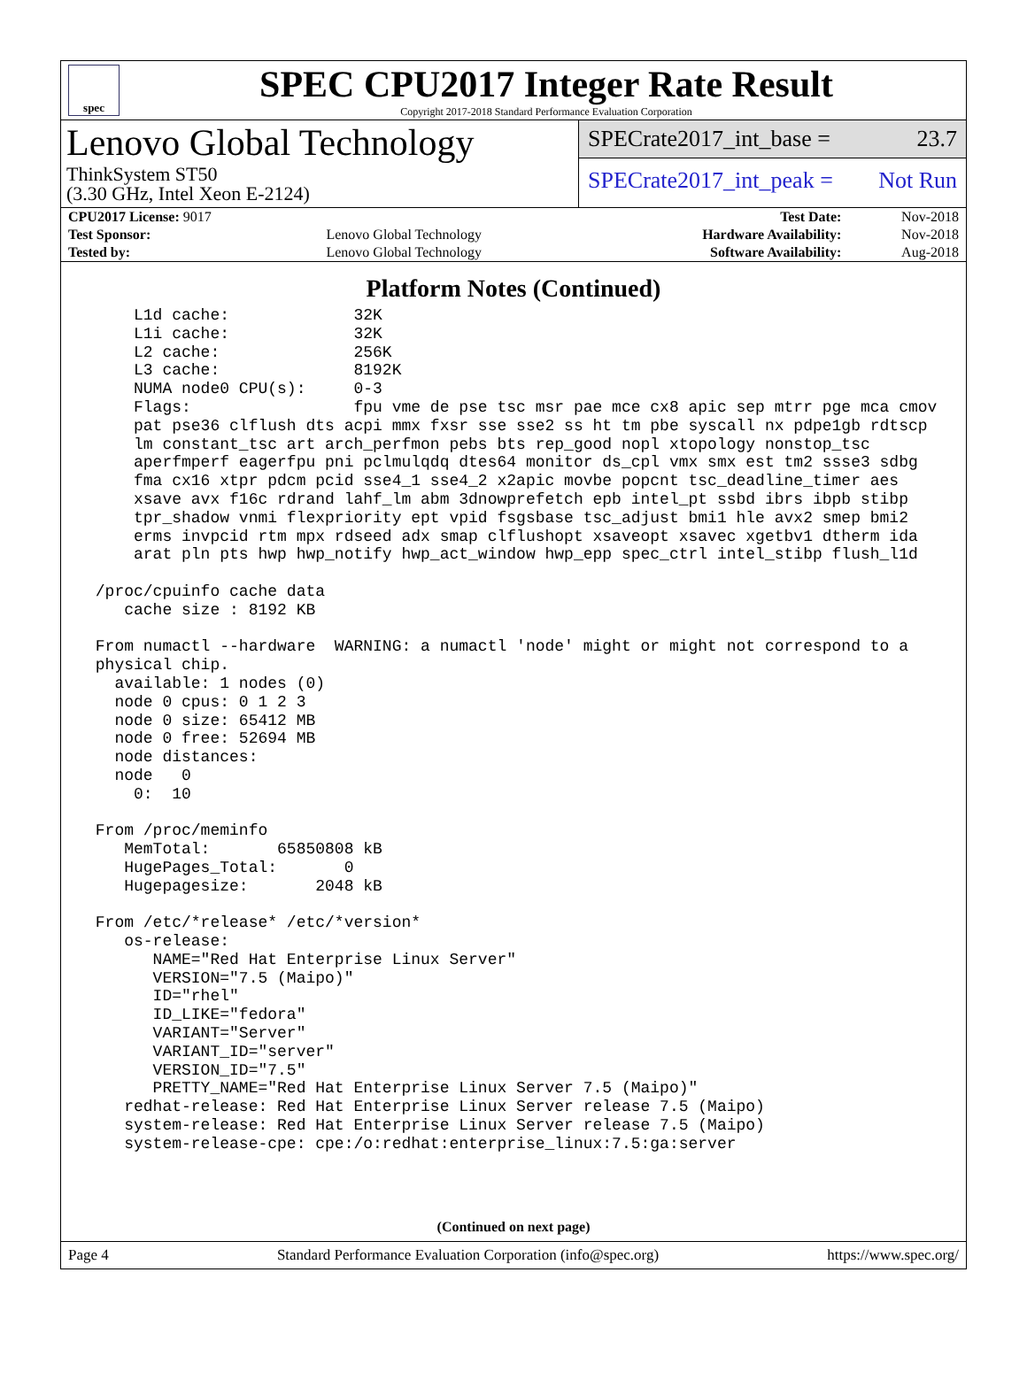spec
SPEC CPU2017 Integer Rate Result
Copyright 2017-2018 Standard Performance Evaluation Corporation
Lenovo Global Technology
ThinkSystem ST50
(3.30 GHz, Intel Xeon E-2124)
SPECrate2017_int_base = 23.7
SPECrate2017_int_peak = Not Run
| CPU2017 License: 9017 | | Test Date: | Nov-2018 |
| Test Sponsor: | Lenovo Global Technology | Hardware Availability: | Nov-2018 |
| Tested by: | Lenovo Global Technology | Software Availability: | Aug-2018 |
Platform Notes (Continued)
     L1d cache:             32K
     L1i cache:             32K
     L2 cache:              256K
     L3 cache:              8192K
     NUMA node0 CPU(s):     0-3
     Flags:                 fpu vme de pse tsc msr pae mce cx8 apic sep mtrr pge mca cmov
     pat pse36 clflush dts acpi mmx fxsr sse sse2 ss ht tm pbe syscall nx pdpe1gb rdtscp
     lm constant_tsc art arch_perfmon pebs bts rep_good nopl xtopology nonstop_tsc
     aperfmperf eagerfpu pni pclmulqdq dtes64 monitor ds_cpl vmx smx est tm2 ssse3 sdbg
     fma cx16 xtpr pdcm pcid sse4_1 sse4_2 x2apic movbe popcnt tsc_deadline_timer aes
     xsave avx f16c rdrand lahf_lm abm 3dnowprefetch epb intel_pt ssbd ibrs ibpb stibp
     tpr_shadow vnmi flexpriority ept vpid fsgsbase tsc_adjust bmi1 hle avx2 smep bmi2
     erms invpcid rtm mpx rdseed adx smap clflushopt xsaveopt xsavec xgetbv1 dtherm ida
     arat pln pts hwp hwp_notify hwp_act_window hwp_epp spec_ctrl intel_stibp flush_l1d

 /proc/cpuinfo cache data
    cache size : 8192 KB

 From numactl --hardware  WARNING: a numactl 'node' might or might not correspond to a
 physical chip.
   available: 1 nodes (0)
   node 0 cpus: 0 1 2 3
   node 0 size: 65412 MB
   node 0 free: 52694 MB
   node distances:
   node   0
     0:  10

 From /proc/meminfo
    MemTotal:       65850808 kB
    HugePages_Total:       0
    Hugepagesize:       2048 kB

 From /etc/*release* /etc/*version*
    os-release:
       NAME="Red Hat Enterprise Linux Server"
       VERSION="7.5 (Maipo)"
       ID="rhel"
       ID_LIKE="fedora"
       VARIANT="Server"
       VARIANT_ID="server"
       VERSION_ID="7.5"
       PRETTY_NAME="Red Hat Enterprise Linux Server 7.5 (Maipo)"
    redhat-release: Red Hat Enterprise Linux Server release 7.5 (Maipo)
    system-release: Red Hat Enterprise Linux Server release 7.5 (Maipo)
    system-release-cpe: cpe:/o:redhat:enterprise_linux:7.5:ga:server
(Continued on next page)
Page 4 Standard Performance Evaluation Corporation (info@spec.org) https://www.spec.org/